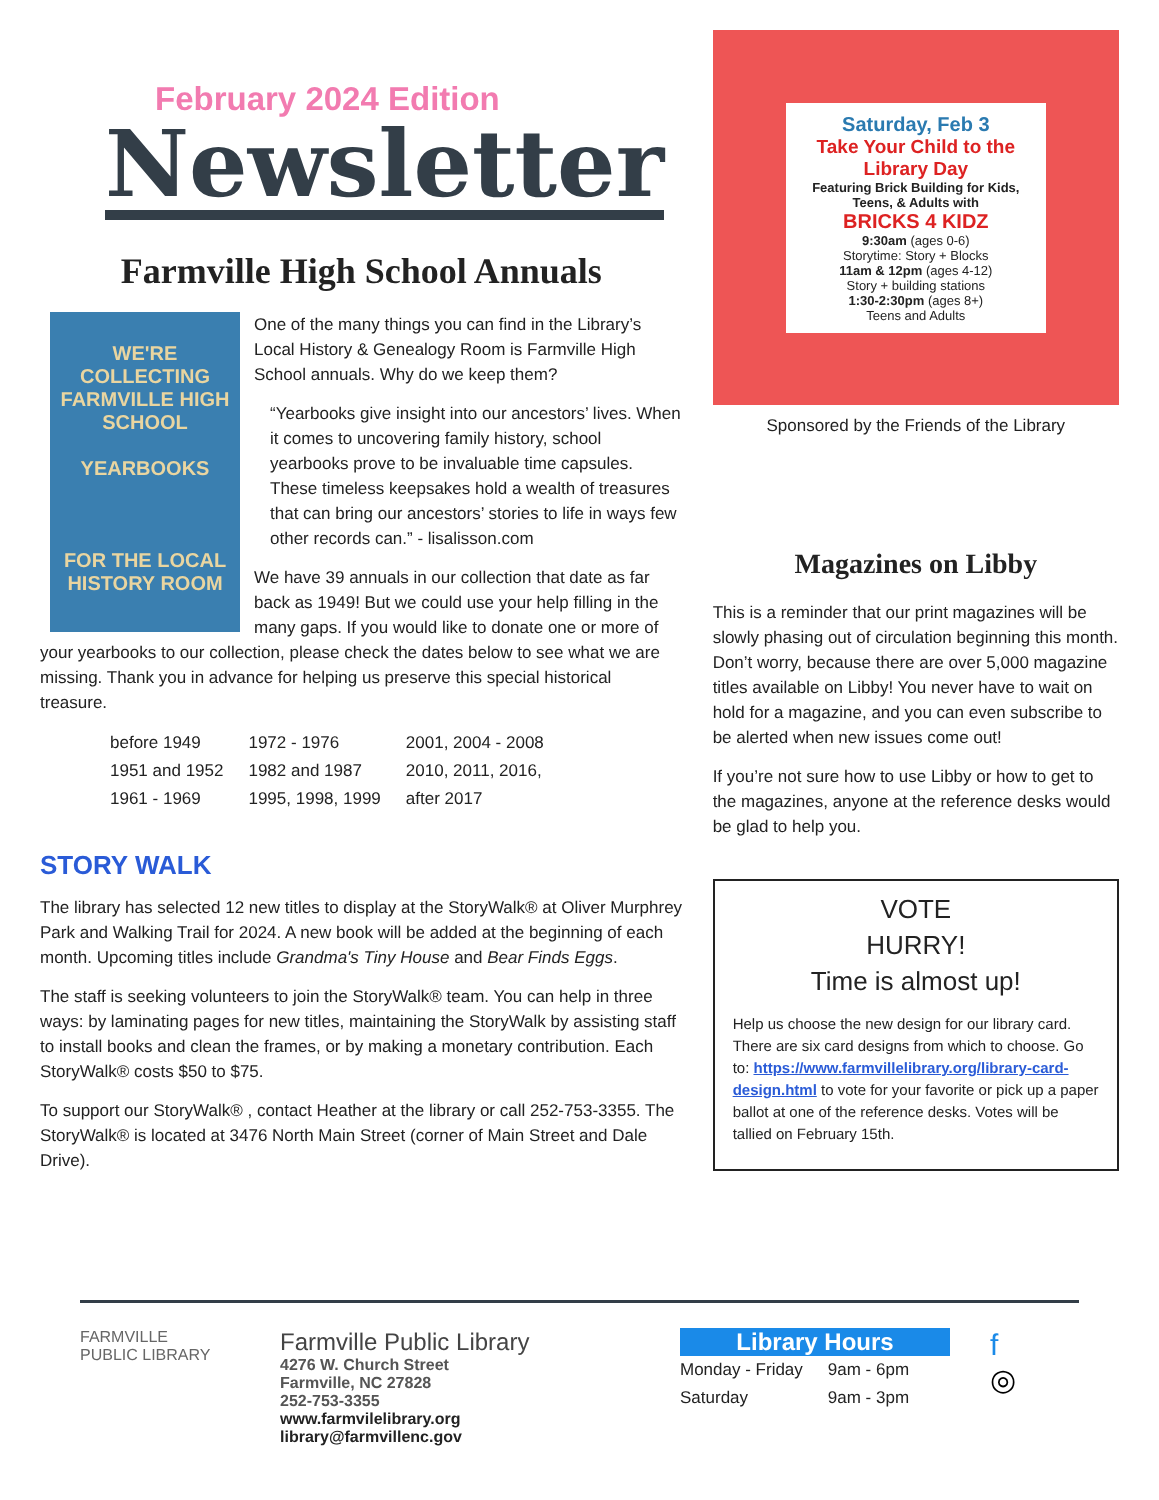February 2024 Edition
Newsletter
Farmville High School Annuals
WE'RE COLLECTING
FARMVILLE HIGH SCHOOL
YEARBOOKS
FOR THE LOCAL HISTORY ROOM
One of the many things you can find in the Library’s Local History & Genealogy Room is Farmville High School annuals. Why do we keep them?
“Yearbooks give insight into our ancestors’ lives. When it comes to uncovering family history, school yearbooks prove to be invaluable time capsules. These timeless keepsakes hold a wealth of treasures that can bring our ancestors’ stories to life in ways few other records can.” - lisalisson.com
We have 39 annuals in our collection that date as far back as 1949! But we could use your help filling in the many gaps. If you would like to donate one or more of your yearbooks to our collection, please check the dates below to see what we are missing. Thank you in advance for helping us preserve this special historical treasure.
| before 1949 | 1972 - 1976 | 2001, 2004 - 2008 |
| 1951 and 1952 | 1982 and 1987 | 2010, 2011, 2016, |
| 1961 - 1969 | 1995, 1998, 1999 | after 2017 |
STORY WALK
The library has selected 12 new titles to display at the StoryWalk® at Oliver Murphrey Park and Walking Trail for 2024. A new book will be added at the beginning of each month. Upcoming titles include Grandma's Tiny House and Bear Finds Eggs.
The staff is seeking volunteers to join the StoryWalk® team. You can help in three ways: by laminating pages for new titles, maintaining the StoryWalk by assisting staff to install books and clean the frames, or by making a monetary contribution. Each StoryWalk® costs $50 to $75.
To support our StoryWalk® , contact Heather at the library or call 252-753-3355. The StoryWalk® is located at 3476 North Main Street (corner of Main Street and Dale Drive).
Saturday, Feb 3
Take Your Child to the Library Day
Featuring Brick Building for Kids, Teens, & Adults with
BRICKS 4 KIDZ
9:30am (ages 0-6)
Storytime: Story + Blocks
11am & 12pm (ages 4-12)
Story + building stations
1:30-2:30pm (ages 8+)
Teens and Adults
Sponsored by the Friends of the Library
Magazines on Libby
This is a reminder that our print magazines will be slowly phasing out of circulation beginning this month. Don’t worry, because there are over 5,000 magazine titles available on Libby! You never have to wait on hold for a magazine, and you can even subscribe to be alerted when new issues come out!
If you’re not sure how to use Libby or how to get to the magazines, anyone at the reference desks would be glad to help you.
VOTE
HURRY!
Time is almost up!
Help us choose the new design for our library card. There are six card designs from which to choose. Go to: https://www.farmvillelibrary.org/library-card-design.html to vote for your favorite or pick up a paper ballot at one of the reference desks. Votes will be tallied on February 15th.
FARMVILLE
PUBLIC LIBRARY
Farmville Public Library
4276 W. Church Street
Farmville, NC 27828
252-753-3355
www.farmvilelibrary.org
library@farmvillenc.gov
Library Hours
| Monday - Friday | 9am - 6pm |
| Saturday | 9am - 3pm |
f
◎